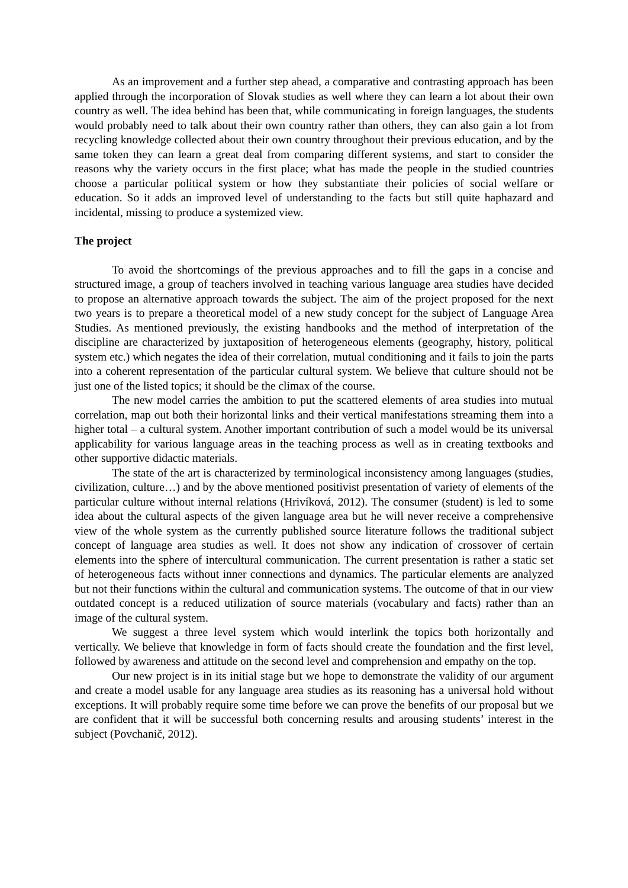As an improvement and a further step ahead, a comparative and contrasting approach has been applied through the incorporation of Slovak studies as well where they can learn a lot about their own country as well. The idea behind has been that, while communicating in foreign languages, the students would probably need to talk about their own country rather than others, they can also gain a lot from recycling knowledge collected about their own country throughout their previous education, and by the same token they can learn a great deal from comparing different systems, and start to consider the reasons why the variety occurs in the first place; what has made the people in the studied countries choose a particular political system or how they substantiate their policies of social welfare or education. So it adds an improved level of understanding to the facts but still quite haphazard and incidental, missing to produce a systemized view.
The project
To avoid the shortcomings of the previous approaches and to fill the gaps in a concise and structured image, a group of teachers involved in teaching various language area studies have decided to propose an alternative approach towards the subject. The aim of the project proposed for the next two years is to prepare a theoretical model of a new study concept for the subject of Language Area Studies. As mentioned previously, the existing handbooks and the method of interpretation of the discipline are characterized by juxtaposition of heterogeneous elements (geography, history, political system etc.) which negates the idea of their correlation, mutual conditioning and it fails to join the parts into a coherent representation of the particular cultural system. We believe that culture should not be just one of the listed topics; it should be the climax of the course.
The new model carries the ambition to put the scattered elements of area studies into mutual correlation, map out both their horizontal links and their vertical manifestations streaming them into a higher total – a cultural system. Another important contribution of such a model would be its universal applicability for various language areas in the teaching process as well as in creating textbooks and other supportive didactic materials.
The state of the art is characterized by terminological inconsistency among languages (studies, civilization, culture…) and by the above mentioned positivist presentation of variety of elements of the particular culture without internal relations (Hrivíková, 2012). The consumer (student) is led to some idea about the cultural aspects of the given language area but he will never receive a comprehensive view of the whole system as the currently published source literature follows the traditional subject concept of language area studies as well. It does not show any indication of crossover of certain elements into the sphere of intercultural communication. The current presentation is rather a static set of heterogeneous facts without inner connections and dynamics. The particular elements are analyzed but not their functions within the cultural and communication systems. The outcome of that in our view outdated concept is a reduced utilization of source materials (vocabulary and facts) rather than an image of the cultural system.
We suggest a three level system which would interlink the topics both horizontally and vertically. We believe that knowledge in form of facts should create the foundation and the first level, followed by awareness and attitude on the second level and comprehension and empathy on the top.
Our new project is in its initial stage but we hope to demonstrate the validity of our argument and create a model usable for any language area studies as its reasoning has a universal hold without exceptions. It will probably require some time before we can prove the benefits of our proposal but we are confident that it will be successful both concerning results and arousing students’ interest in the subject (Povchanič, 2012).